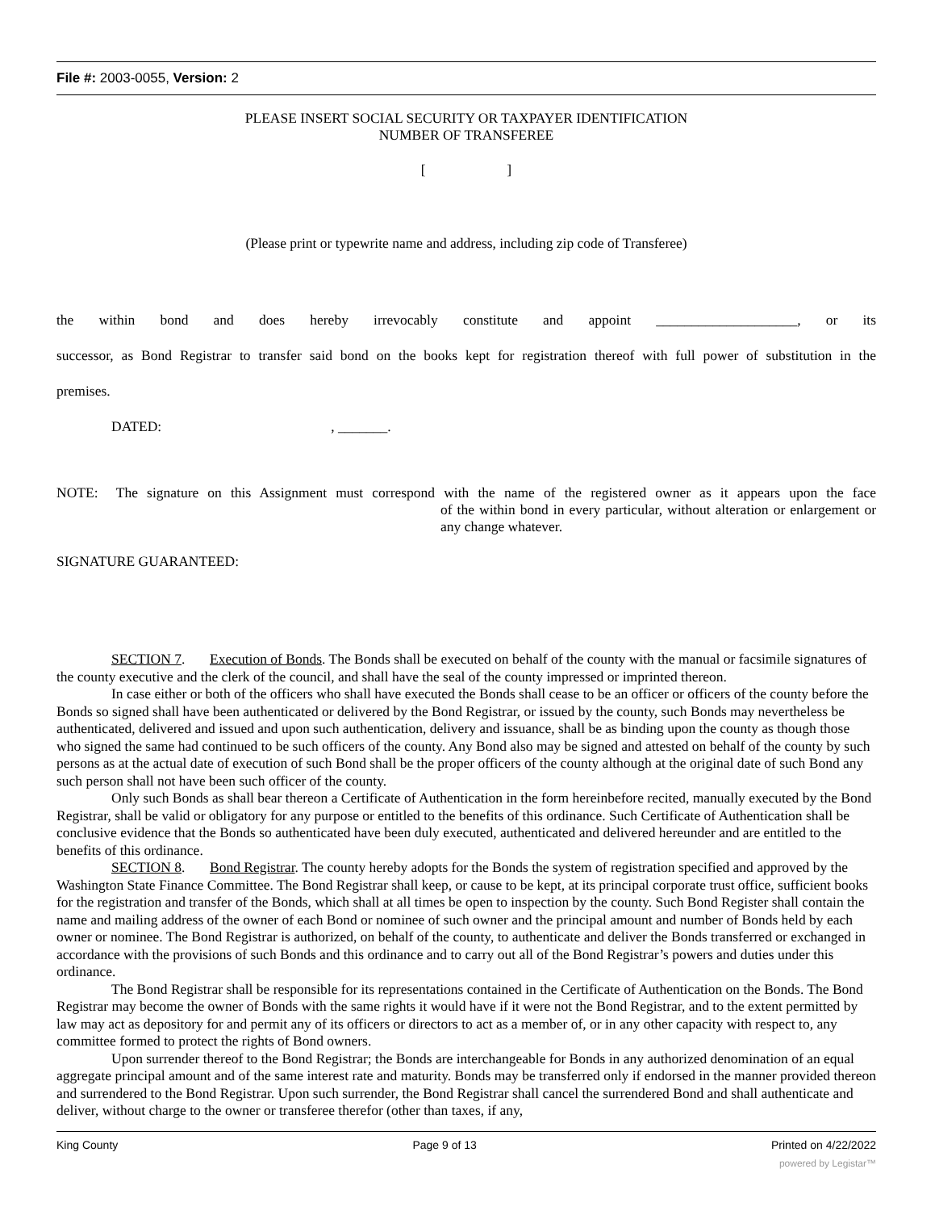File #: 2003-0055, Version: 2
PLEASE INSERT SOCIAL SECURITY OR TAXPAYER IDENTIFICATION
NUMBER OF TRANSFEREE
[ ]
(Please print or typewrite name and address, including zip code of Transferee)
the within bond and does hereby irrevocably constitute and appoint ____________________, or its
successor, as Bond Registrar to transfer said bond on the books kept for registration thereof with full power of substitution in the
premises.
DATED: , _______.
NOTE: The signature on this Assignment must correspond with the name of the registered owner as it appears upon the face
of the within bond in every particular, without alteration or enlargement or any change whatever.
SIGNATURE GUARANTEED:
SECTION 7. Execution of Bonds. The Bonds shall be executed on behalf of the county with the manual or facsimile signatures of the county executive and the clerk of the council, and shall have the seal of the county impressed or imprinted thereon.
In case either or both of the officers who shall have executed the Bonds shall cease to be an officer or officers of the county before the Bonds so signed shall have been authenticated or delivered by the Bond Registrar, or issued by the county, such Bonds may nevertheless be authenticated, delivered and issued and upon such authentication, delivery and issuance, shall be as binding upon the county as though those who signed the same had continued to be such officers of the county. Any Bond also may be signed and attested on behalf of the county by such persons as at the actual date of execution of such Bond shall be the proper officers of the county although at the original date of such Bond any such person shall not have been such officer of the county.
Only such Bonds as shall bear thereon a Certificate of Authentication in the form hereinbefore recited, manually executed by the Bond Registrar, shall be valid or obligatory for any purpose or entitled to the benefits of this ordinance. Such Certificate of Authentication shall be conclusive evidence that the Bonds so authenticated have been duly executed, authenticated and delivered hereunder and are entitled to the benefits of this ordinance.
SECTION 8. Bond Registrar. The county hereby adopts for the Bonds the system of registration specified and approved by the Washington State Finance Committee. The Bond Registrar shall keep, or cause to be kept, at its principal corporate trust office, sufficient books for the registration and transfer of the Bonds, which shall at all times be open to inspection by the county. Such Bond Register shall contain the name and mailing address of the owner of each Bond or nominee of such owner and the principal amount and number of Bonds held by each owner or nominee. The Bond Registrar is authorized, on behalf of the county, to authenticate and deliver the Bonds transferred or exchanged in accordance with the provisions of such Bonds and this ordinance and to carry out all of the Bond Registrar’s powers and duties under this ordinance.
The Bond Registrar shall be responsible for its representations contained in the Certificate of Authentication on the Bonds. The Bond Registrar may become the owner of Bonds with the same rights it would have if it were not the Bond Registrar, and to the extent permitted by law may act as depository for and permit any of its officers or directors to act as a member of, or in any other capacity with respect to, any committee formed to protect the rights of Bond owners.
Upon surrender thereof to the Bond Registrar; the Bonds are interchangeable for Bonds in any authorized denomination of an equal aggregate principal amount and of the same interest rate and maturity. Bonds may be transferred only if endorsed in the manner provided thereon and surrendered to the Bond Registrar. Upon such surrender, the Bond Registrar shall cancel the surrendered Bond and shall authenticate and deliver, without charge to the owner or transferee therefor (other than taxes, if any,
King County Page 9 of 13 Printed on 4/22/2022
powered by Legistar™